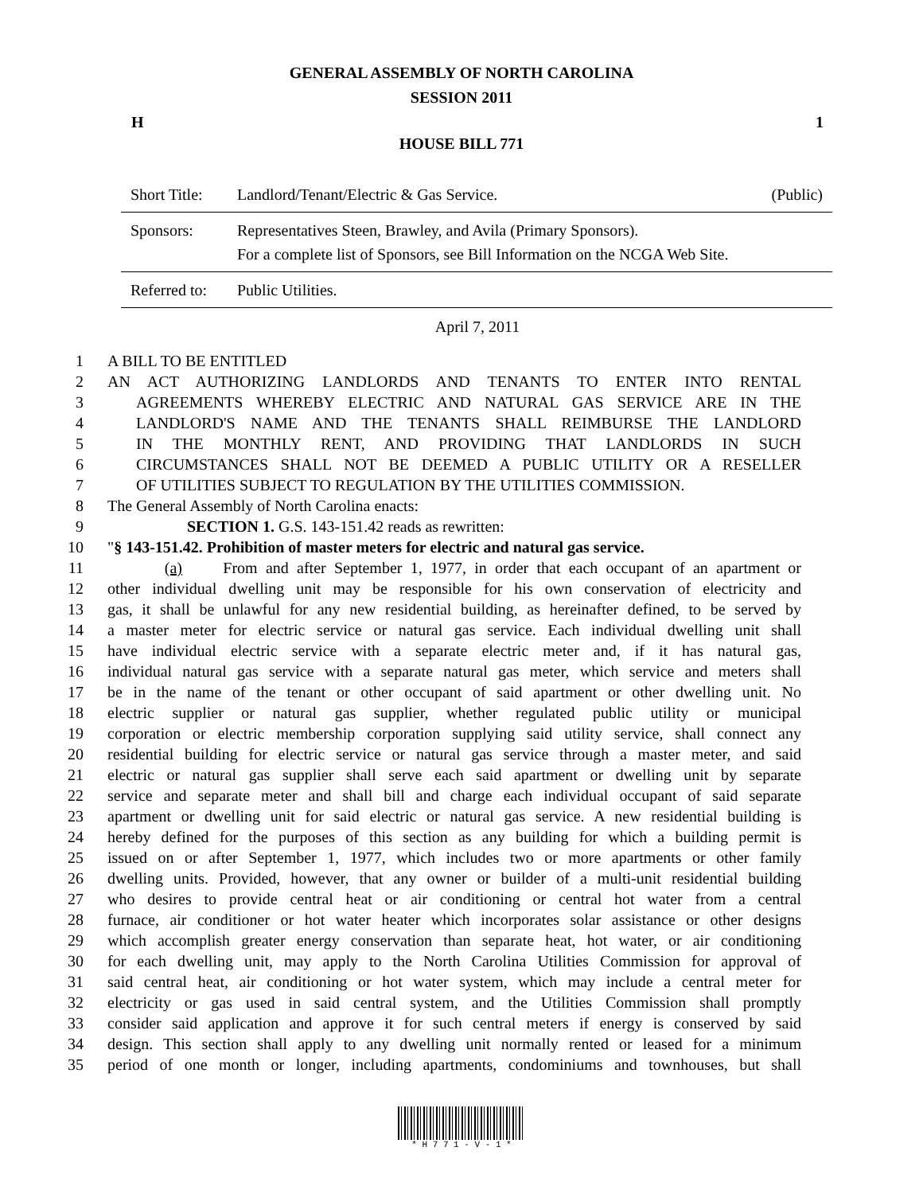GENERAL ASSEMBLY OF NORTH CAROLINA
SESSION 2011
H 1
HOUSE BILL 771
| Short Title: | Landlord/Tenant/Electric & Gas Service. | (Public) |
| Sponsors: | Representatives Steen, Brawley, and Avila (Primary Sponsors). For a complete list of Sponsors, see Bill Information on the NCGA Web Site. | |
| Referred to: | Public Utilities. | |
April 7, 2011
1 A BILL TO BE ENTITLED
2 AN ACT AUTHORIZING LANDLORDS AND TENANTS TO ENTER INTO RENTAL
3 AGREEMENTS WHEREBY ELECTRIC AND NATURAL GAS SERVICE ARE IN THE
4 LANDLORD'S NAME AND THE TENANTS SHALL REIMBURSE THE LANDLORD
5 IN THE MONTHLY RENT, AND PROVIDING THAT LANDLORDS IN SUCH
6 CIRCUMSTANCES SHALL NOT BE DEEMED A PUBLIC UTILITY OR A RESELLER
7 OF UTILITIES SUBJECT TO REGULATION BY THE UTILITIES COMMISSION.
8 The General Assembly of North Carolina enacts:
9 SECTION 1. G.S. 143-151.42 reads as rewritten:
10 "§ 143-151.42. Prohibition of master meters for electric and natural gas service.
11 (a) From and after September 1, 1977, in order that each occupant of an apartment or
12 other individual dwelling unit may be responsible for his own conservation of electricity and
13 gas, it shall be unlawful for any new residential building, as hereinafter defined, to be served by
14 a master meter for electric service or natural gas service. Each individual dwelling unit shall
15 have individual electric service with a separate electric meter and, if it has natural gas,
16 individual natural gas service with a separate natural gas meter, which service and meters shall
17 be in the name of the tenant or other occupant of said apartment or other dwelling unit. No
18 electric supplier or natural gas supplier, whether regulated public utility or municipal
19 corporation or electric membership corporation supplying said utility service, shall connect any
20 residential building for electric service or natural gas service through a master meter, and said
21 electric or natural gas supplier shall serve each said apartment or dwelling unit by separate
22 service and separate meter and shall bill and charge each individual occupant of said separate
23 apartment or dwelling unit for said electric or natural gas service. A new residential building is
24 hereby defined for the purposes of this section as any building for which a building permit is
25 issued on or after September 1, 1977, which includes two or more apartments or other family
26 dwelling units. Provided, however, that any owner or builder of a multi-unit residential building
27 who desires to provide central heat or air conditioning or central hot water from a central
28 furnace, air conditioner or hot water heater which incorporates solar assistance or other designs
29 which accomplish greater energy conservation than separate heat, hot water, or air conditioning
30 for each dwelling unit, may apply to the North Carolina Utilities Commission for approval of
31 said central heat, air conditioning or hot water system, which may include a central meter for
32 electricity or gas used in said central system, and the Utilities Commission shall promptly
33 consider said application and approve it for such central meters if energy is conserved by said
34 design. This section shall apply to any dwelling unit normally rented or leased for a minimum
35 period of one month or longer, including apartments, condominiums and townhouses, but shall
* H 7 7 1 - V - 1 *